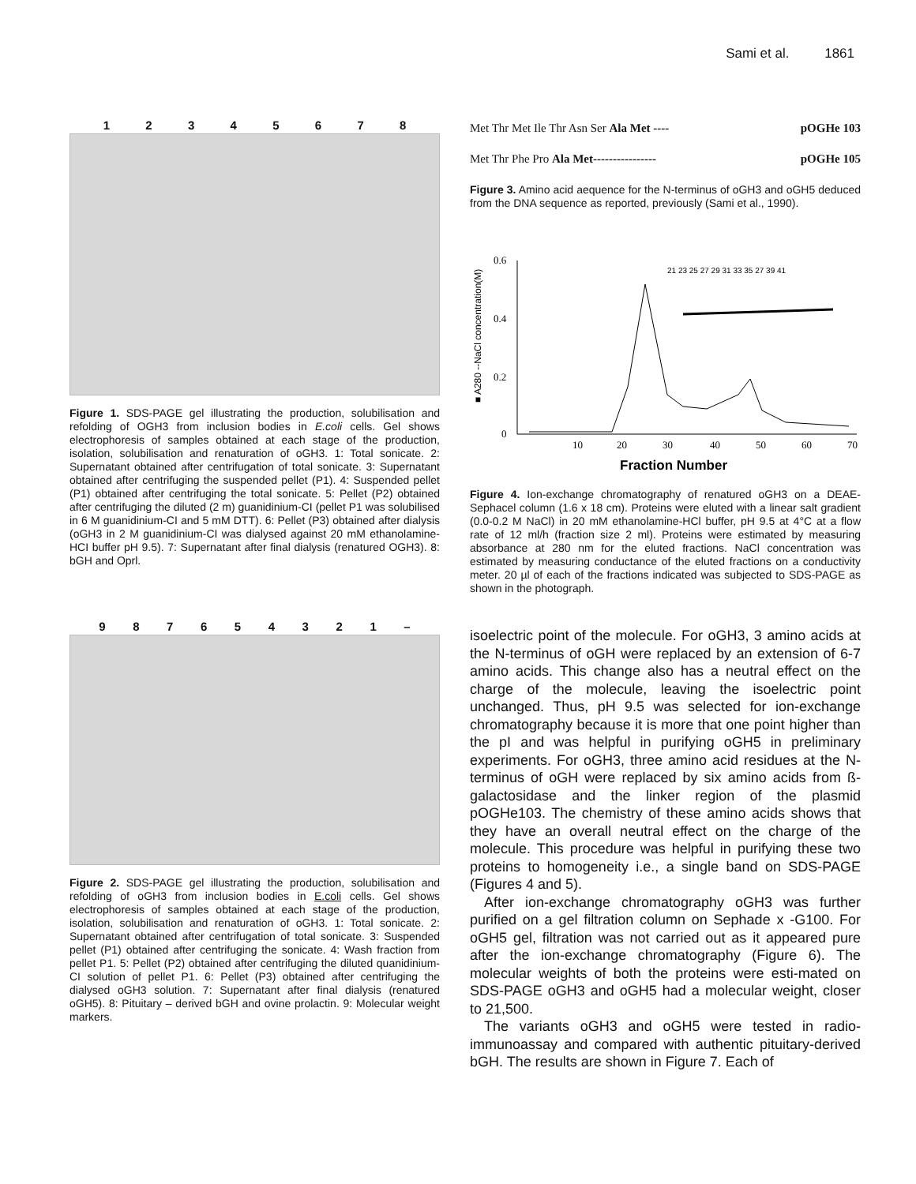Sami et al. 1861
12345678
Figure 1. SDS-PAGE gel illustrating the production, solubilisation and refolding of OGH3 from inclusion bodies in E.coli cells. Gel shows electrophoresis of samples obtained at each stage of the production, isolation, solubilisation and renaturation of oGH3. 1: Total sonicate. 2: Supernatant obtained after centrifugation of total sonicate. 3: Supernatant obtained after centrifuging the suspended pellet (P1). 4: Suspended pellet (P1) obtained after centrifuging the total sonicate. 5: Pellet (P2) obtained after centrifuging the diluted (2 m) guanidinium-CI (pellet P1 was solubilised in 6 M guanidinium-CI and 5 mM DTT). 6: Pellet (P3) obtained after dialysis (oGH3 in 2 M guanidinium-CI was dialysed against 20 mM ethanolamine-HCI buffer pH 9.5). 7: Supernatant after final dialysis (renatured OGH3). 8: bGH and Oprl.
987654321 –
Figure 2. SDS-PAGE gel illustrating the production, solubilisation and refolding of oGH3 from inclusion bodies in E.coli cells. Gel shows electrophoresis of samples obtained at each stage of the production, isolation, solubilisation and renaturation of oGH3. 1: Total sonicate. 2: Supernatant obtained after centrifugation of total sonicate. 3: Suspended pellet (P1) obtained after centrifuging the sonicate. 4: Wash fraction from pellet P1. 5: Pellet (P2) obtained after centrifuging the diluted quanidinium-CI solution of pellet P1. 6: Pellet (P3) obtained after centrifuging the dialysed oGH3 solution. 7: Supernatant after final dialysis (renatured oGH5). 8: Pituitary – derived bGH and ovine prolactin. 9: Molecular weight markers.
Met Thr Met Ile Thr Asn Ser Ala Met ---- pOGHe 103
Met Thr Phe Pro Ala Met---------------- pOGHe 105
Figure 3. Amino acid aequence for the N-terminus of oGH3 and oGH5 deduced from the DNA sequence as reported, previously (Sami et al., 1990).
■ A280 --NaCl concentration(M)
0.6
0.4
0.2
0
10
20
30
40
50
60
70
21 23 25 27 29 31 33 35 27 39 41
Fraction Number
Figure 4. Ion-exchange chromatography of renatured oGH3 on a DEAE-Sephacel column (1.6 x 18 cm). Proteins were eluted with a linear salt gradient (0.0-0.2 M NaCl) in 20 mM ethanolamine-HCl buffer, pH 9.5 at 4°C at a flow rate of 12 ml/h (fraction size 2 ml). Proteins were estimated by measuring absorbance at 280 nm for the eluted fractions. NaCl concentration was estimated by measuring conductance of the eluted fractions on a conductivity meter. 20 µl of each of the fractions indicated was subjected to SDS-PAGE as shown in the photograph.
isoelectric point of the molecule. For oGH3, 3 amino acids at the N-terminus of oGH were replaced by an extension of 6-7 amino acids. This change also has a neutral effect on the charge of the molecule, leaving the isoelectric point unchanged. Thus, pH 9.5 was selected for ion-exchange chromatography because it is more that one point higher than the pI and was helpful in purifying oGH5 in preliminary experiments. For oGH3, three amino acid residues at the N-terminus of oGH were replaced by six amino acids from ß-galactosidase and the linker region of the plasmid pOGHe103. The chemistry of these amino acids shows that they have an overall neutral effect on the charge of the molecule. This procedure was helpful in purifying these two proteins to homogeneity i.e., a single band on SDS-PAGE (Figures 4 and 5).
After ion-exchange chromatography oGH3 was further purified on a gel filtration column on Sephade x -G100. For oGH5 gel, filtration was not carried out as it appeared pure after the ion-exchange chromatography (Figure 6). The molecular weights of both the proteins were esti-mated on SDS-PAGE oGH3 and oGH5 had a molecular weight, closer to 21,500.
The variants oGH3 and oGH5 were tested in radio-immunoassay and compared with authentic pituitary-derived bGH. The results are shown in Figure 7. Each of